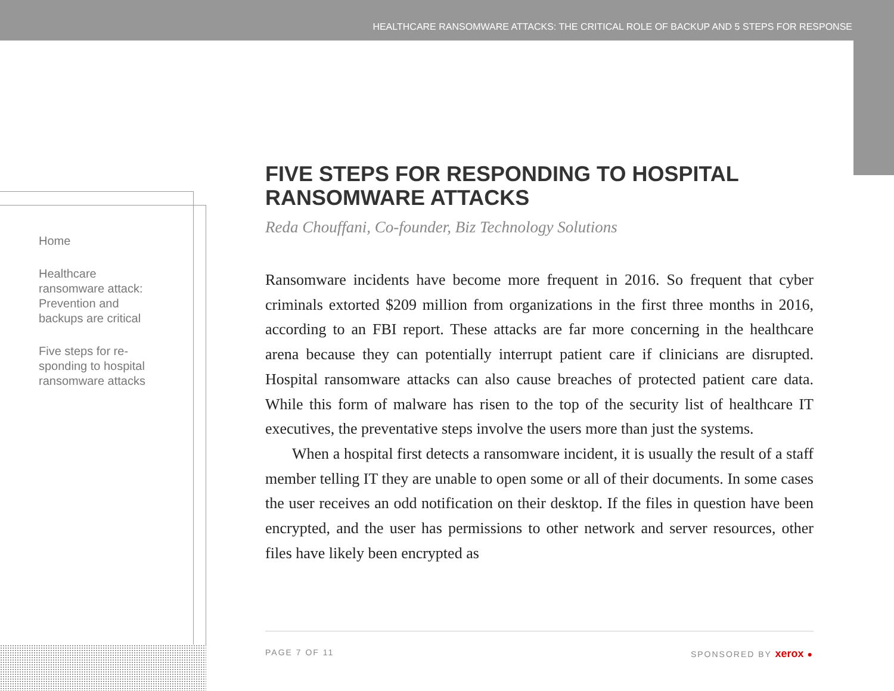HEALTHCARE RANSOMWARE ATTACKS: THE CRITICAL ROLE OF BACKUP AND 5 STEPS FOR RESPONSE
Home
Healthcare ransomware attack: Prevention and backups are critical
Five steps for re-sponding to hospital ransomware attacks
FIVE STEPS FOR RESPONDING TO HOSPITAL RANSOMWARE ATTACKS
Reda Chouffani, Co-founder, Biz Technology Solutions
Ransomware incidents have become more frequent in 2016. So frequent that cyber criminals extorted $209 million from organizations in the first three months in 2016, according to an FBI report. These attacks are far more concerning in the healthcare arena because they can potentially interrupt patient care if clinicians are disrupted. Hospital ransomware attacks can also cause breaches of protected patient care data. While this form of malware has risen to the top of the security list of healthcare IT executives, the preventative steps involve the users more than just the systems.
When a hospital first detects a ransomware incident, it is usually the result of a staff member telling IT they are unable to open some or all of their documents. In some cases the user receives an odd notification on their desktop. If the files in question have been encrypted, and the user has permissions to other network and server resources, other files have likely been encrypted as
PAGE 7 OF 11 SPONSORED BY xerox ●